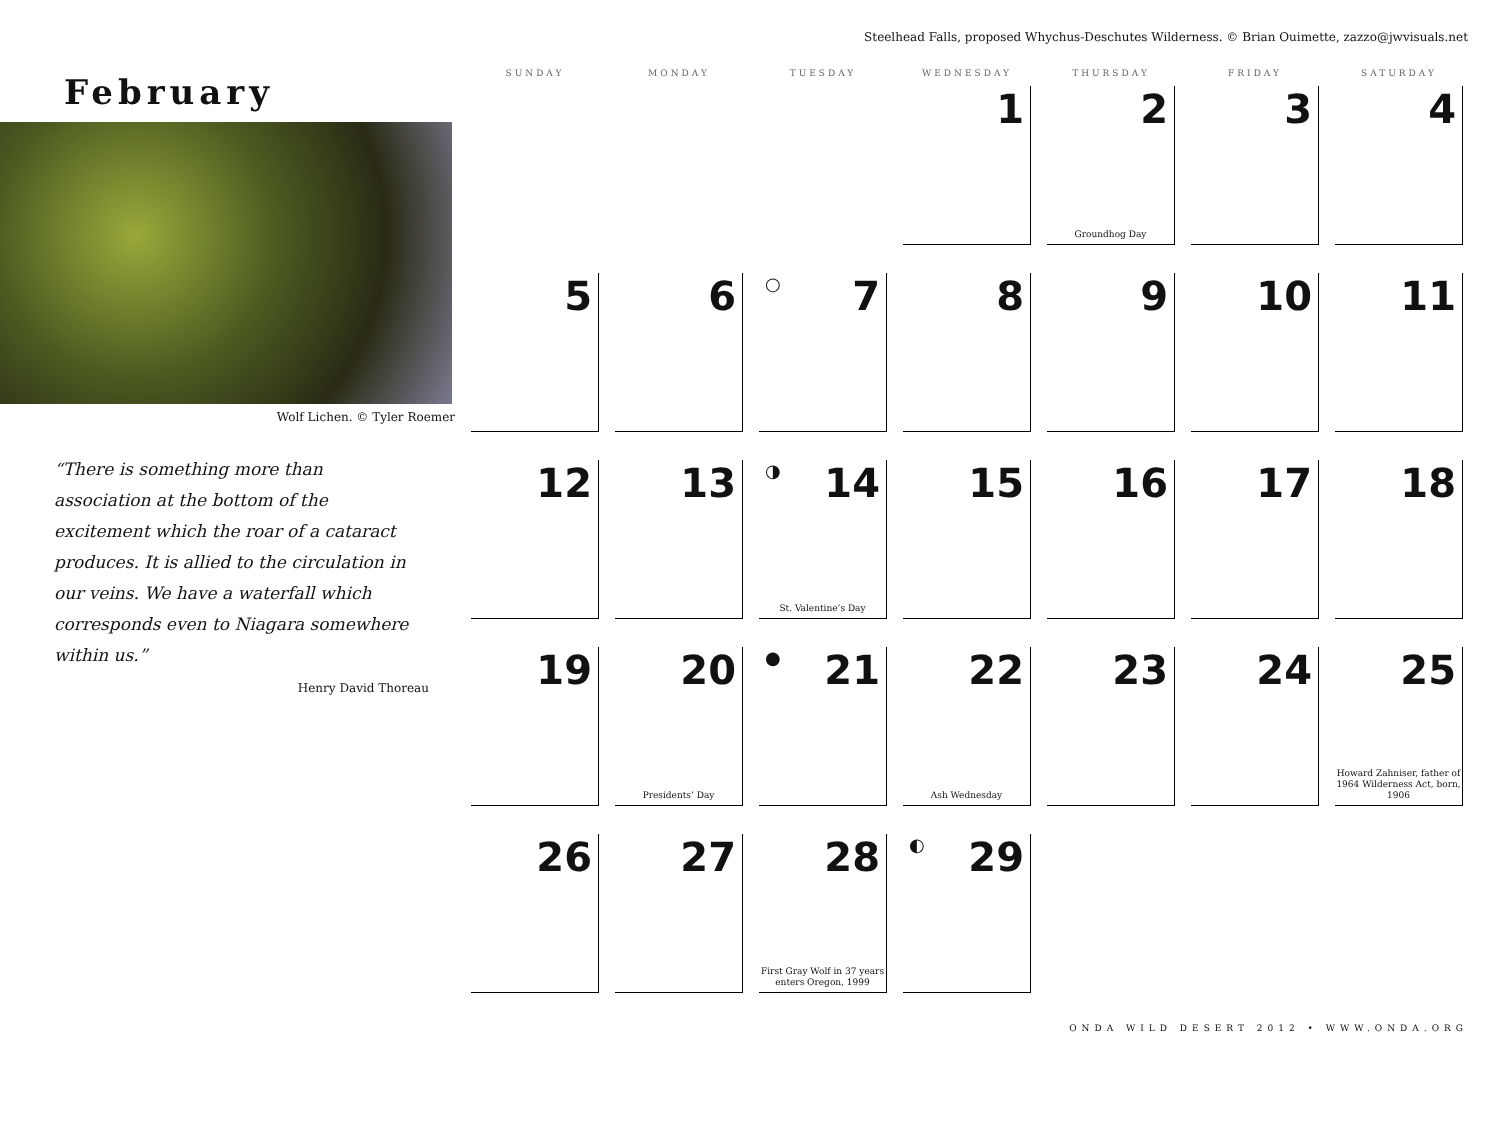Steelhead Falls, proposed Whychus-Deschutes Wilderness. © Brian Ouimette, zazzo@jwvisuals.net
February
Wolf Lichen. © Tyler Roemer
“There is something more than association at the bottom of the excitement which the roar of a cataract produces. It is allied to the circulation in our veins. We have a waterfall which corresponds even to Niagara somewhere within us.”
Henry David Thoreau
| SUNDAY | MONDAY | TUESDAY | WEDNESDAY | THURSDAY | FRIDAY | SATURDAY |
| --- | --- | --- | --- | --- | --- | --- |
| | | | 1 | 2 Groundhog Day | 3 | 4 |
| 5 | 6 | ○ 7 | 8 | 9 | 10 | 11 |
| 12 | 13 | ◑ 14 St. Valentine’s Day | 15 | 16 | 17 | 18 |
| 19 | 20 Presidents’ Day | ● 21 | 22 Ash Wednesday | 23 | 24 | 25 Howard Zahniser, father of 1964 Wilderness Act, born, 1906 |
| 26 | 27 | 28 First Gray Wolf in 37 years enters Oregon, 1999 | ◐ 29 | | | |
ONDA WILD DESERT 2012 • WWW.ONDA.ORG